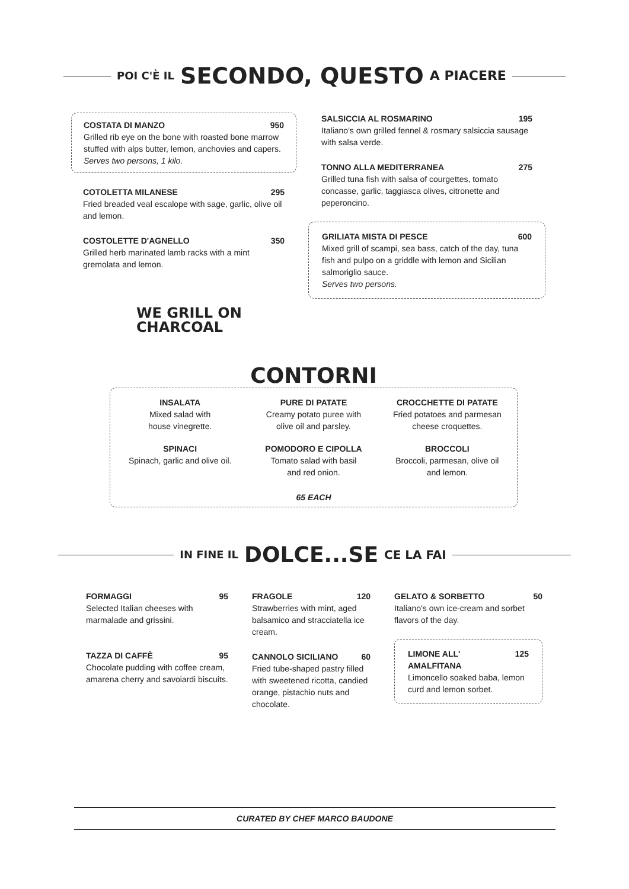POI C'È IL SECONDO, QUESTO A PIACERE
COSTATA DI MANZO 950
Grilled rib eye on the bone with roasted bone marrow stuffed with alps butter, lemon, anchovies and capers.
Serves two persons, 1 kilo.
COTOLETTA MILANESE 295
Fried breaded veal escalope with sage, garlic, olive oil and lemon.
COSTOLETTE D'AGNELLO 350
Grilled herb marinated lamb racks with a mint gremolata and lemon.
WE GRILL ON
CHARCOAL
SALSICCIA AL ROSMARINO 195
Italiano's own grilled fennel & rosmary salsiccia sausage with salsa verde.
TONNO ALLA MEDITERRANEA 275
Grilled tuna fish with salsa of courgettes, tomato concasse, garlic, taggiasca olives, citronette and peperoncino.
GRILIATA MISTA DI PESCE 600
Mixed grill of scampi, sea bass, catch of the day, tuna fish and pulpo on a griddle with lemon and Sicilian salmoriglio sauce.
Serves two persons.
CONTORNI
INSALATA
Mixed salad with
house vinegrette.
PURE DI PATATE
Creamy potato puree with
olive oil and parsley.
CROCCHETTE DI PATATE
Fried potatoes and parmesan
cheese croquettes.
SPINACI
Spinach, garlic and olive oil.
POMODORO E CIPOLLA
Tomato salad with basil
and red onion.
BROCCOLI
Broccoli, parmesan, olive oil
and lemon.
65 EACH
IN FINE IL DOLCE...SE CE LA FAI
FORMAGGI 95
Selected Italian cheeses with marmalade and grissini.
TAZZA DI CAFFÈ 95
Chocolate pudding with coffee cream, amarena cherry and savoiardi biscuits.
FRAGOLE 120
Strawberries with mint, aged balsamico and stracciatella ice cream.
CANNOLO SICILIANO 60
Fried tube-shaped pastry filled with sweetened ricotta, candied orange, pistachio nuts and chocolate.
GELATO & SORBETTO 50
Italiano's own ice-cream and sorbet flavors of the day.
LIMONE ALL' AMALFITANA 125
Limoncello soaked baba, lemon curd and lemon sorbet.
CURATED BY CHEF MARCO BAUDONE